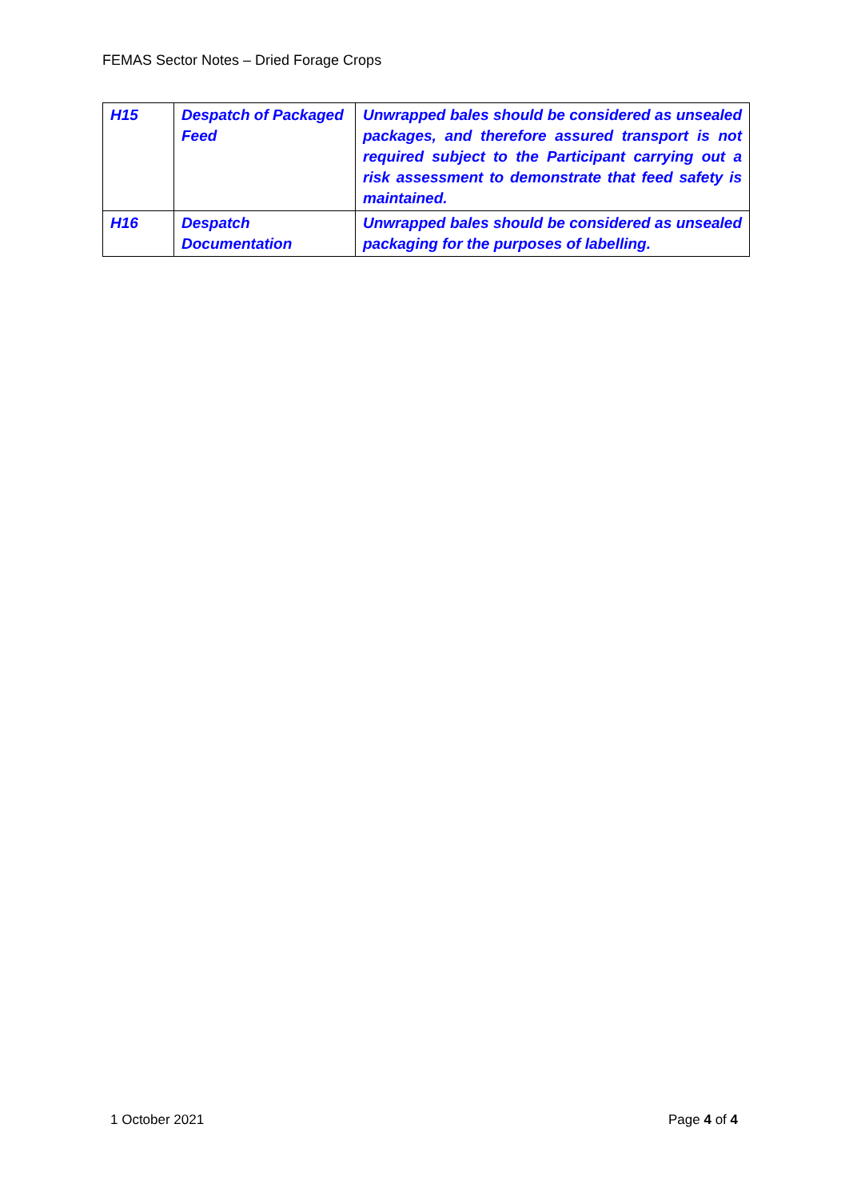FEMAS Sector Notes – Dried Forage Crops
| H15 | Despatch of Packaged Feed | Unwrapped bales should be considered as unsealed packages, and therefore assured transport is not required subject to the Participant carrying out a risk assessment to demonstrate that feed safety is maintained. |
| H16 | Despatch Documentation | Unwrapped bales should be considered as unsealed packaging for the purposes of labelling. |
1 October 2021 Page 4 of 4